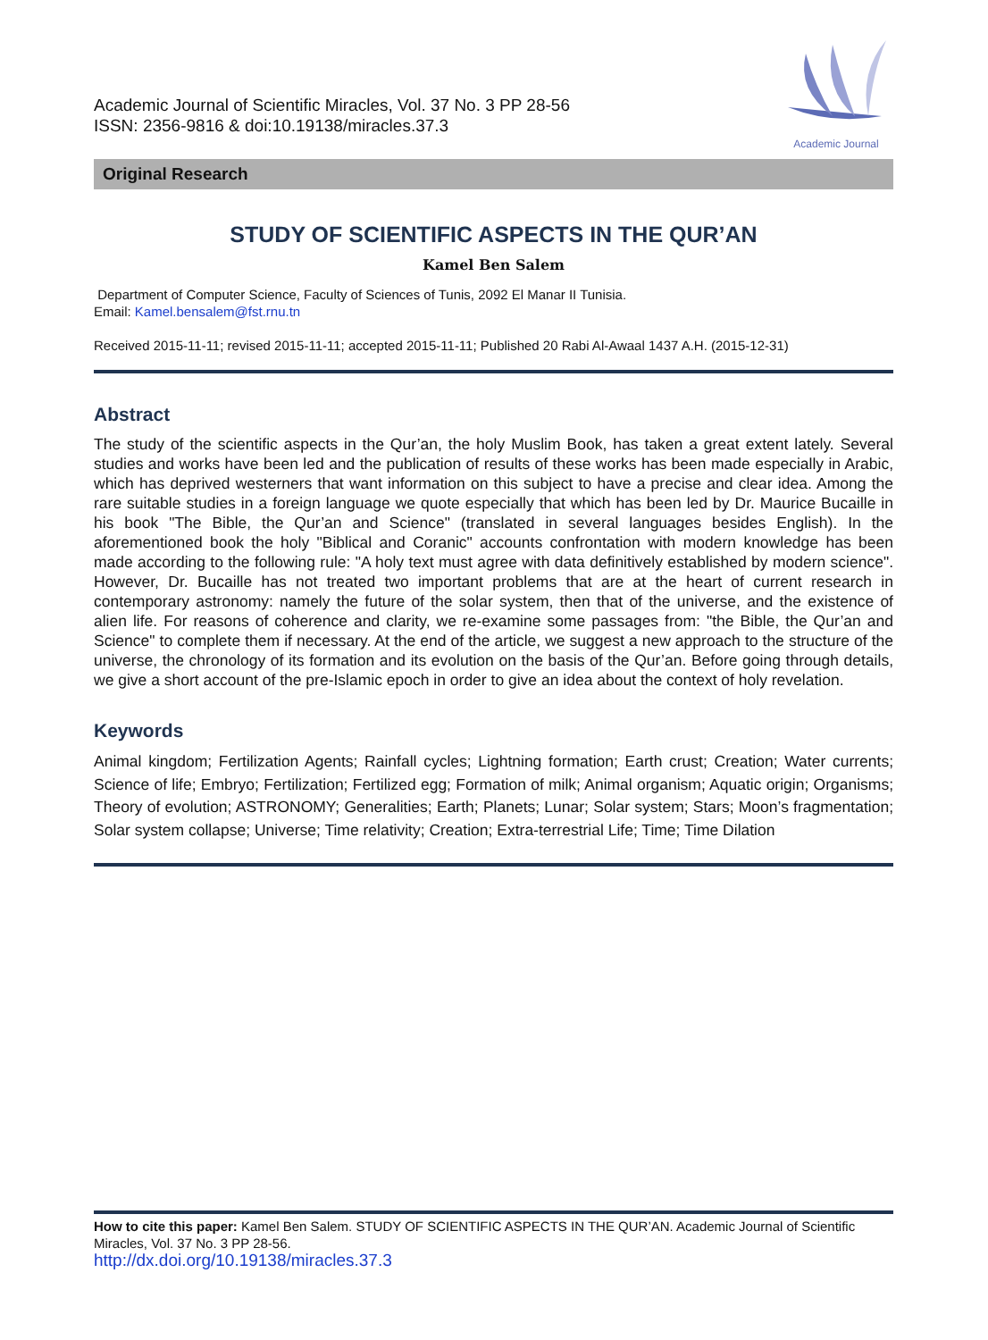Academic Journal of Scientific Miracles, Vol. 37 No. 3 PP 28-56
ISSN: 2356-9816 & doi:10.19138/miracles.37.3
Academic Journal
Original Research
STUDY OF SCIENTIFIC ASPECTS IN THE QUR’AN
Kamel Ben Salem
Department of Computer Science, Faculty of Sciences of Tunis, 2092 El Manar II Tunisia.
Email: Kamel.bensalem@fst.rnu.tn
Received 2015-11-11; revised 2015-11-11; accepted 2015-11-11; Published 20 Rabi Al-Awaal 1437 A.H. (2015-12-31)
Abstract
The study of the scientific aspects in the Qur’an, the holy Muslim Book, has taken a great extent lately. Several studies and works have been led and the publication of results of these works has been made especially in Arabic, which has deprived westerners that want information on this subject to have a precise and clear idea. Among the rare suitable studies in a foreign language we quote especially that which has been led by Dr. Maurice Bucaille in his book "The Bible, the Qur’an and Science" (translated in several languages besides English). In the aforementioned book the holy "Biblical and Coranic" accounts confrontation with modern knowledge has been made according to the following rule: "A holy text must agree with data definitively established by modern science". However, Dr. Bucaille has not treated two important problems that are at the heart of current research in contemporary astronomy: namely the future of the solar system, then that of the universe, and the existence of alien life. For reasons of coherence and clarity, we re-examine some passages from: "the Bible, the Qur’an and Science" to complete them if necessary. At the end of the article, we suggest a new approach to the structure of the universe, the chronology of its formation and its evolution on the basis of the Qur’an. Before going through details, we give a short account of the pre-Islamic epoch in order to give an idea about the context of holy revelation.
Keywords
Animal kingdom; Fertilization Agents; Rainfall cycles; Lightning formation; Earth crust; Creation; Water currents; Science of life; Embryo; Fertilization; Fertilized egg; Formation of milk; Animal organism; Aquatic origin; Organisms; Theory of evolution; ASTRONOMY; Generalities; Earth; Planets; Lunar; Solar system; Stars; Moon’s fragmentation; Solar system collapse; Universe; Time relativity; Creation; Extra-terrestrial Life; Time; Time Dilation
How to cite this paper: Kamel Ben Salem. STUDY OF SCIENTIFIC ASPECTS IN THE QUR’AN. Academic Journal of Scientific Miracles, Vol. 37 No. 3 PP 28-56.
http://dx.doi.org/10.19138/miracles.37.3